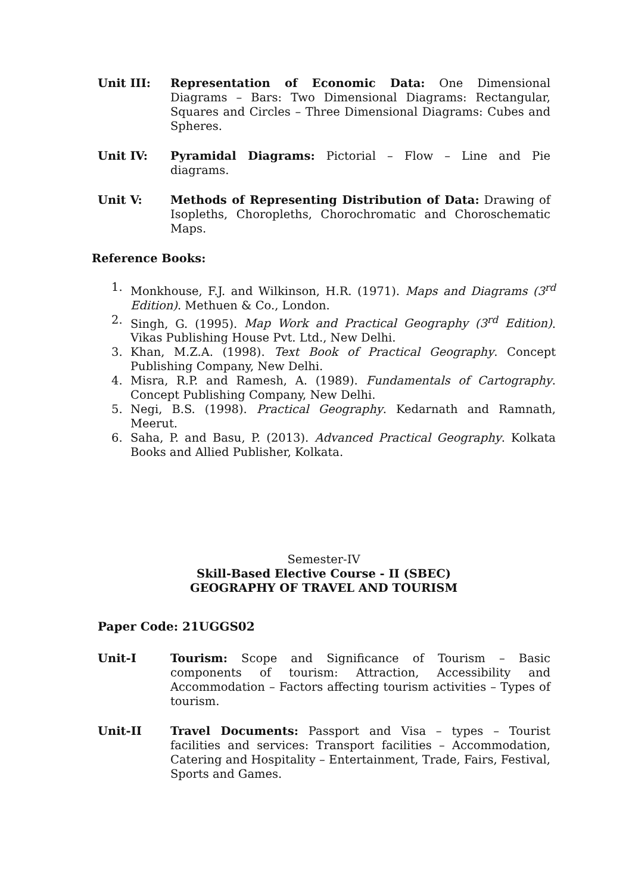Unit III: Representation of Economic Data: One Dimensional Diagrams – Bars: Two Dimensional Diagrams: Rectangular, Squares and Circles – Three Dimensional Diagrams: Cubes and Spheres.
Unit IV: Pyramidal Diagrams: Pictorial – Flow – Line and Pie diagrams.
Unit V: Methods of Representing Distribution of Data: Drawing of Isopleths, Choropleths, Chorochromatic and Choroschematic Maps.
Reference Books:
1. Monkhouse, F.J. and Wilkinson, H.R. (1971). Maps and Diagrams (3<sup>rd</sup> Edition). Methuen & Co., London.
2. Singh, G. (1995). Map Work and Practical Geography (3<sup>rd</sup> Edition). Vikas Publishing House Pvt. Ltd., New Delhi.
3. Khan, M.Z.A. (1998). Text Book of Practical Geography. Concept Publishing Company, New Delhi.
4. Misra, R.P. and Ramesh, A. (1989). Fundamentals of Cartography. Concept Publishing Company, New Delhi.
5. Negi, B.S. (1998). Practical Geography. Kedarnath and Ramnath, Meerut.
6. Saha, P. and Basu, P. (2013). Advanced Practical Geography. Kolkata Books and Allied Publisher, Kolkata.
Semester-IV
Skill-Based Elective Course - II (SBEC)
GEOGRAPHY OF TRAVEL AND TOURISM
Paper Code: 21UGGS02
Unit-I Tourism: Scope and Significance of Tourism – Basic components of tourism: Attraction, Accessibility and Accommodation – Factors affecting tourism activities – Types of tourism.
Unit-II Travel Documents: Passport and Visa – types – Tourist facilities and services: Transport facilities – Accommodation, Catering and Hospitality – Entertainment, Trade, Fairs, Festival, Sports and Games.